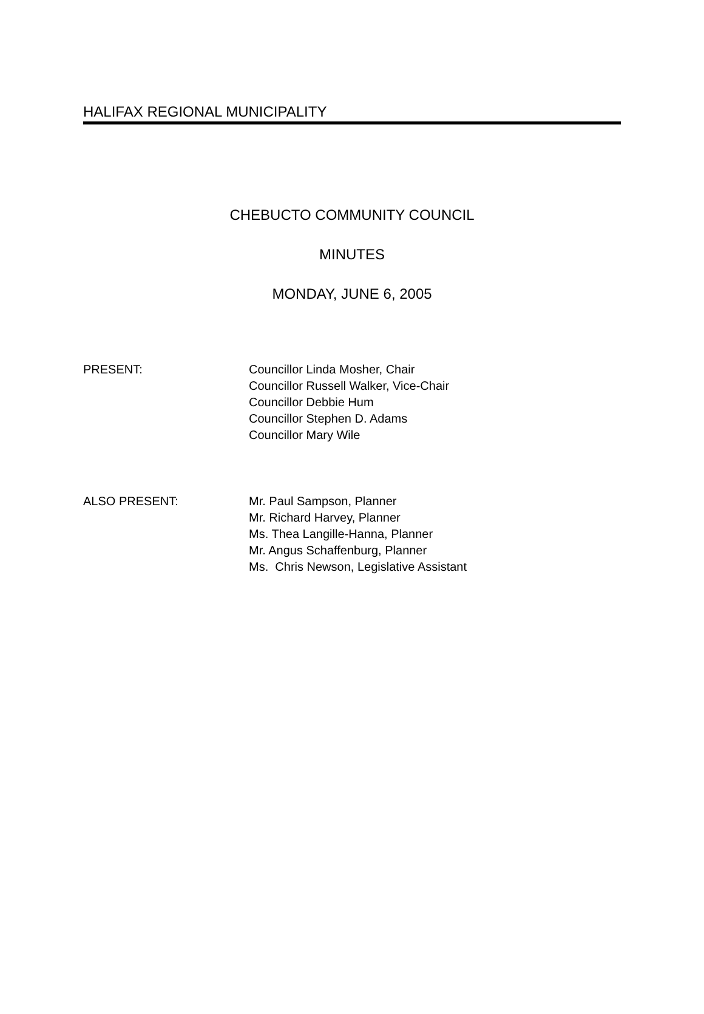HALIFAX REGIONAL MUNICIPALITY
CHEBUCTO COMMUNITY COUNCIL
MINUTES
MONDAY, JUNE 6, 2005
PRESENT: Councillor Linda Mosher, Chair
Councillor Russell Walker, Vice-Chair
Councillor Debbie Hum
Councillor Stephen D. Adams
Councillor Mary Wile
ALSO PRESENT: Mr. Paul Sampson, Planner
Mr. Richard Harvey, Planner
Ms. Thea Langille-Hanna, Planner
Mr. Angus Schaffenburg, Planner
Ms. Chris Newson, Legislative Assistant